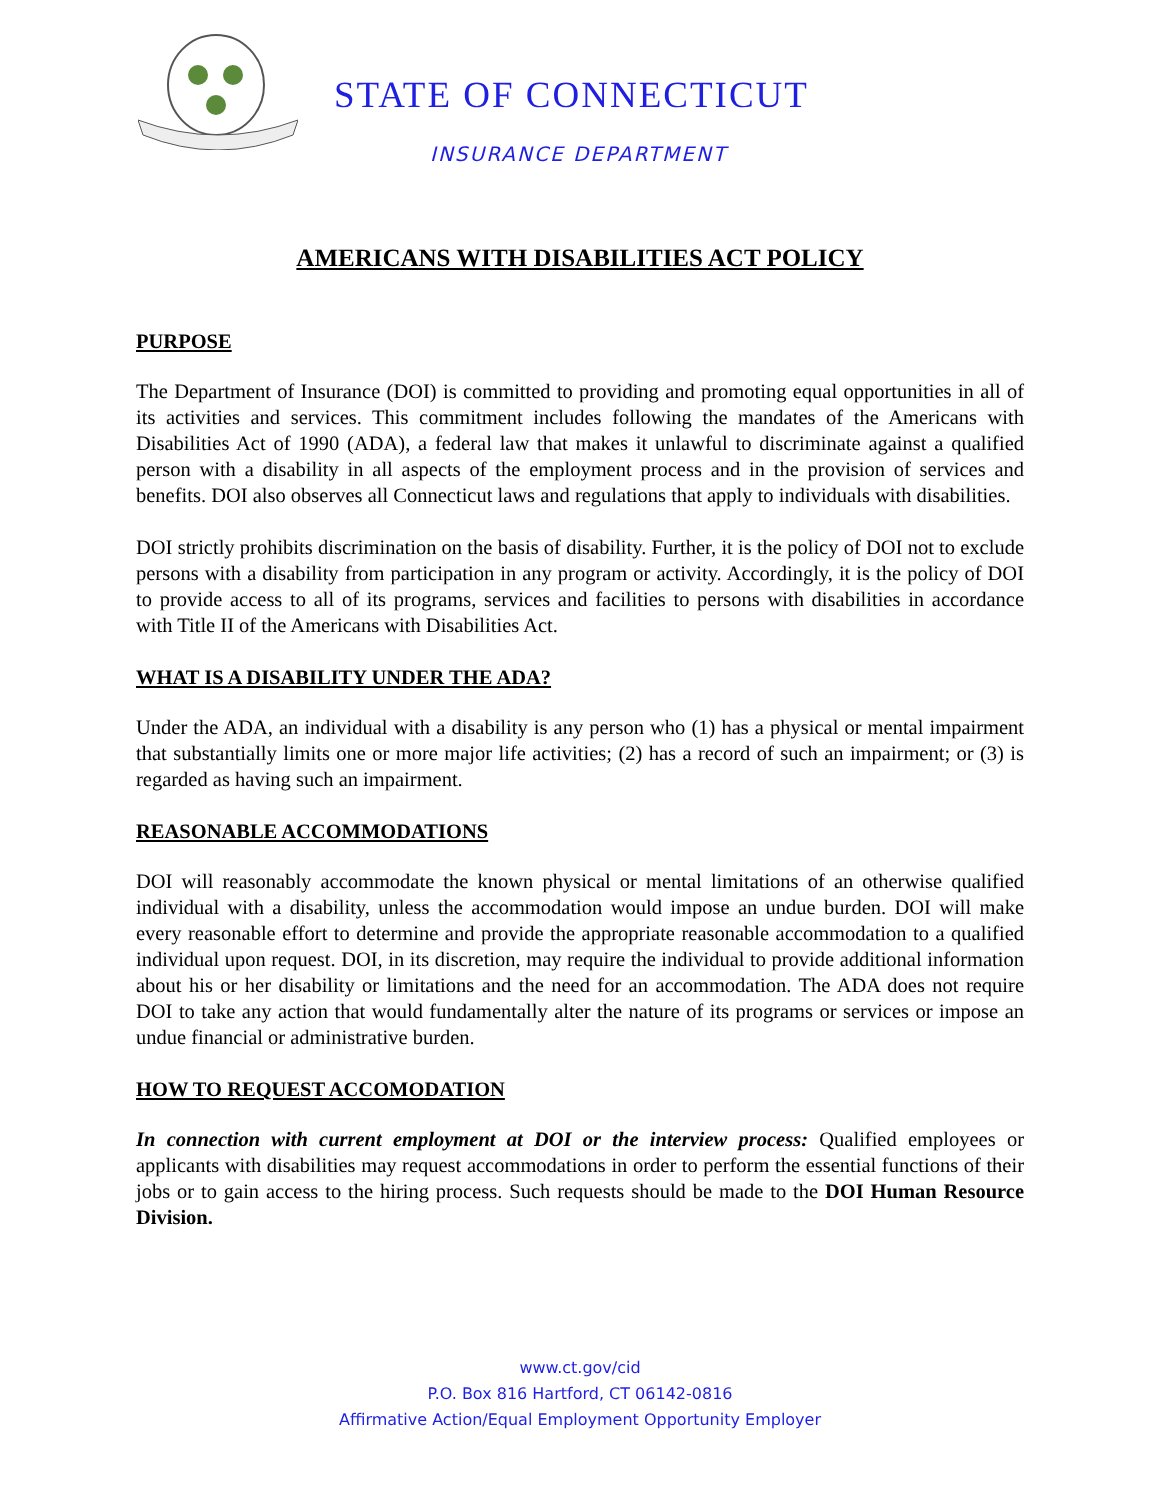STATE OF CONNECTICUT
INSURANCE DEPARTMENT
AMERICANS WITH DISABILITIES ACT POLICY
PURPOSE
The Department of Insurance (DOI) is committed to providing and promoting equal opportunities in all of its activities and services. This commitment includes following the mandates of the Americans with Disabilities Act of 1990 (ADA), a federal law that makes it unlawful to discriminate against a qualified person with a disability in all aspects of the employment process and in the provision of services and benefits. DOI also observes all Connecticut laws and regulations that apply to individuals with disabilities.
DOI strictly prohibits discrimination on the basis of disability. Further, it is the policy of DOI not to exclude persons with a disability from participation in any program or activity. Accordingly, it is the policy of DOI to provide access to all of its programs, services and facilities to persons with disabilities in accordance with Title II of the Americans with Disabilities Act.
WHAT IS A DISABILITY UNDER THE ADA?
Under the ADA, an individual with a disability is any person who (1) has a physical or mental impairment that substantially limits one or more major life activities; (2) has a record of such an impairment; or (3) is regarded as having such an impairment.
REASONABLE ACCOMMODATIONS
DOI will reasonably accommodate the known physical or mental limitations of an otherwise qualified individual with a disability, unless the accommodation would impose an undue burden. DOI will make every reasonable effort to determine and provide the appropriate reasonable accommodation to a qualified individual upon request. DOI, in its discretion, may require the individual to provide additional information about his or her disability or limitations and the need for an accommodation. The ADA does not require DOI to take any action that would fundamentally alter the nature of its programs or services or impose an undue financial or administrative burden.
HOW TO REQUEST ACCOMODATION
In connection with current employment at DOI or the interview process: Qualified employees or applicants with disabilities may request accommodations in order to perform the essential functions of their jobs or to gain access to the hiring process. Such requests should be made to the DOI Human Resource Division.
www.ct.gov/cid
P.O. Box 816 Hartford, CT 06142-0816
Affirmative Action/Equal Employment Opportunity Employer